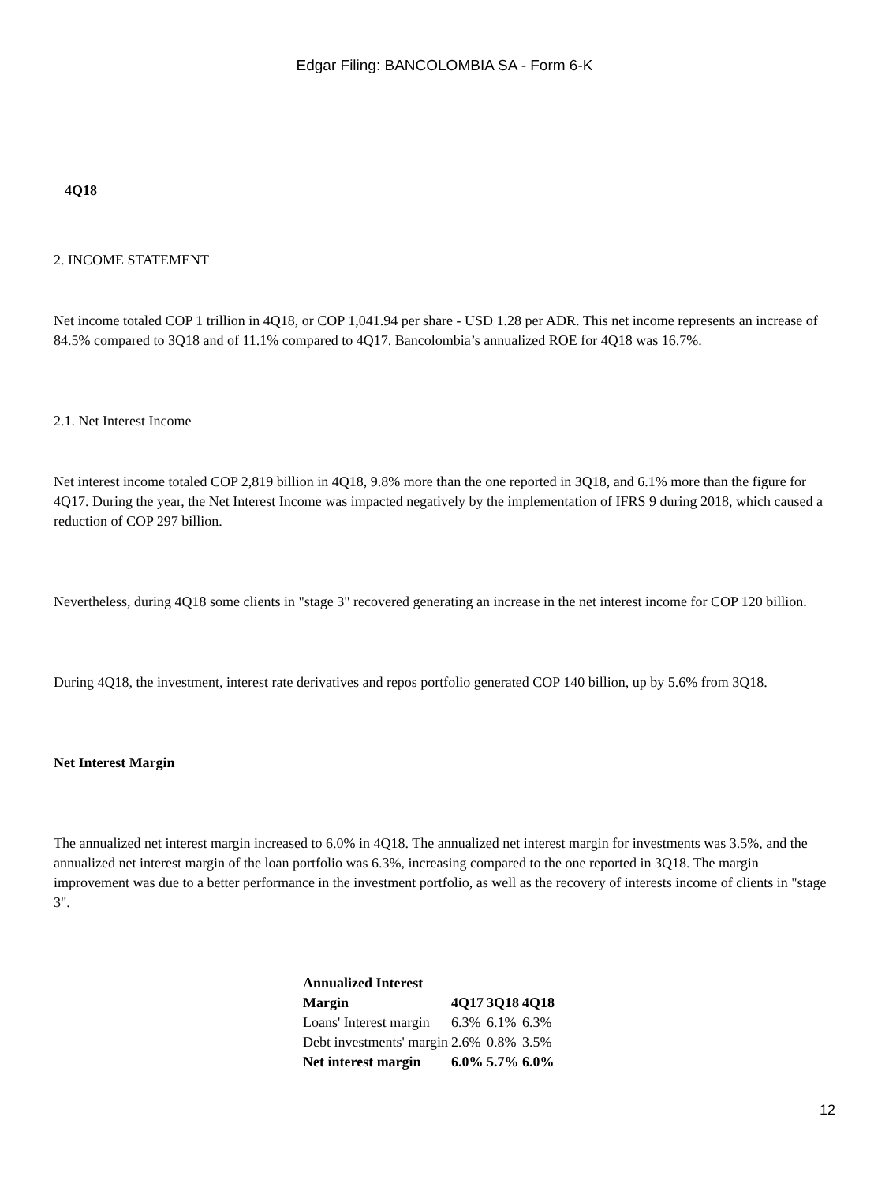Edgar Filing: BANCOLOMBIA SA - Form 6-K
4Q18
2. INCOME STATEMENT
Net income totaled COP 1 trillion in 4Q18, or COP 1,041.94 per share - USD 1.28 per ADR. This net income represents an increase of 84.5% compared to 3Q18 and of 11.1% compared to 4Q17. Bancolombia’s annualized ROE for 4Q18 was 16.7%.
2.1. Net Interest Income
Net interest income totaled COP 2,819 billion in 4Q18, 9.8% more than the one reported in 3Q18, and 6.1% more than the figure for 4Q17. During the year, the Net Interest Income was impacted negatively by the implementation of IFRS 9 during 2018, which caused a reduction of COP 297 billion.
Nevertheless, during 4Q18 some clients in "stage 3" recovered generating an increase in the net interest income for COP 120 billion.
During 4Q18, the investment, interest rate derivatives and repos portfolio generated COP 140 billion, up by 5.6% from 3Q18.
Net Interest Margin
The annualized net interest margin increased to 6.0% in 4Q18. The annualized net interest margin for investments was 3.5%, and the annualized net interest margin of the loan portfolio was 6.3%, increasing compared to the one reported in 3Q18. The margin improvement was due to a better performance in the investment portfolio, as well as the recovery of interests income of clients in "stage 3".
| Annualized Interest Margin | 4Q17 | 3Q18 | 4Q18 |
| --- | --- | --- | --- |
| Loans' Interest margin | 6.3% | 6.1% | 6.3% |
| Debt investments' margin | 2.6% | 0.8% | 3.5% |
| Net interest margin | 6.0% | 5.7% | 6.0% |
12